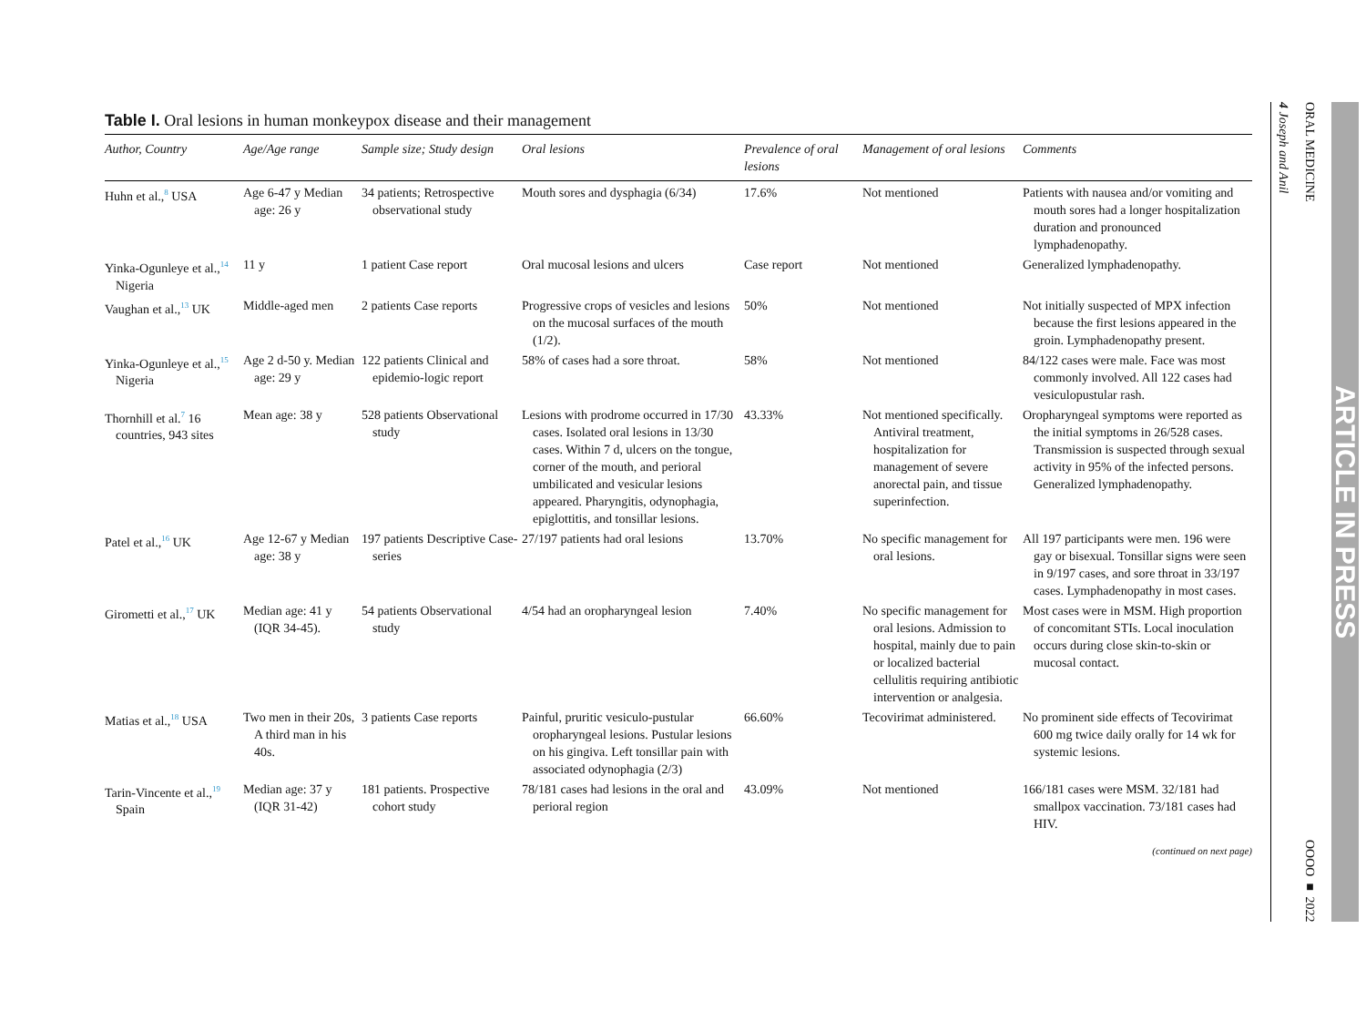Table I. Oral lesions in human monkeypox disease and their management
| Author, Country | Age/Age range | Sample size; Study design | Oral lesions | Prevalence of oral lesions | Management of oral lesions | Comments |
| --- | --- | --- | --- | --- | --- | --- |
| Huhn et al.,<sup>8</sup> USA | Age 6-47 y Median age: 26 y | 34 patients; Retrospective observational study | Mouth sores and dysphagia (6/34) | 17.6% | Not mentioned | Patients with nausea and/or vomiting and mouth sores had a longer hospitalization duration and pronounced lymphadenopathy. |
| Yinka-Ogunleye et al.,<sup>14</sup> Nigeria | 11 y | 1 patient Case report | Oral mucosal lesions and ulcers | Case report | Not mentioned | Generalized lymphadenopathy. |
| Vaughan et al.,<sup>13</sup> UK | Middle-aged men | 2 patients Case reports | Progressive crops of vesicles and lesions on the mucosal surfaces of the mouth (1/2). | 50% | Not mentioned | Not initially suspected of MPX infection because the first lesions appeared in the groin. Lymphadenopathy present. |
| Yinka-Ogunleye et al.,<sup>15</sup> Nigeria | Age 2 d-50 y. Median age: 29 y | 122 patients Clinical and epidemio-logic report | 58% of cases had a sore throat. | 58% | Not mentioned | 84/122 cases were male. Face was most commonly involved. All 122 cases had vesiculopustular rash. |
| Thornhill et al.<sup>7</sup> 16 countries, 943 sites | Mean age: 38 y | 528 patients Observational study | Lesions with prodrome occurred in 17/30 cases. Isolated oral lesions in 13/30 cases. Within 7 d, ulcers on the tongue, corner of the mouth, and perioral umbilicated and vesicular lesions appeared. Pharyngitis, odynophagia, epiglottitis, and tonsillar lesions. | 43.33% | Not mentioned specifically. Antiviral treatment, hospitalization for management of severe anorectal pain, and tissue superinfection. | Oropharyngeal symptoms were reported as the initial symptoms in 26/528 cases. Transmission is suspected through sexual activity in 95% of the infected persons. Generalized lymphadenopathy. |
| Patel et al.,<sup>16</sup> UK | Age 12-67 y Median age: 38 y | 197 patients Descriptive Case-series | 27/197 patients had oral lesions | 13.70% | No specific management for oral lesions. | All 197 participants were men. 196 were gay or bisexual. Tonsillar signs were seen in 9/197 cases, and sore throat in 33/197 cases. Lymphadenopathy in most cases. |
| Girometti et al.,<sup>17</sup> UK | Median age: 41 y (IQR 34-45). | 54 patients Observational study | 4/54 had an oropharyngeal lesion | 7.40% | No specific management for oral lesions. Admission to hospital, mainly due to pain or localized bacterial cellulitis requiring antibiotic intervention or analgesia. | Most cases were in MSM. High proportion of concomitant STIs. Local inoculation occurs during close skin-to-skin or mucosal contact. |
| Matias et al.,<sup>18</sup> USA | Two men in their 20s, A third man in his 40s. | 3 patients Case reports | Painful, pruritic vesiculo-pustular oropharyngeal lesions. Pustular lesions on his gingiva. Left tonsillar pain with associated odynophagia (2/3) | 66.60% | Tecovirimat administered. | No prominent side effects of Tecovirimat 600 mg twice daily orally for 14 wk for systemic lesions. |
| Tarin-Vincente et al.,<sup>19</sup> Spain | Median age: 37 y (IQR 31-42) | 181 patients. Prospective cohort study | 78/181 cases had lesions in the oral and perioral region | 43.09% | Not mentioned | 166/181 cases were MSM. 32/181 had smallpox vaccination. 73/181 cases had HIV. |
(continued on next page)
ORAL MEDICINE OOOO ■ 2022
4 Joseph and Anil
ARTICLE IN PRESS